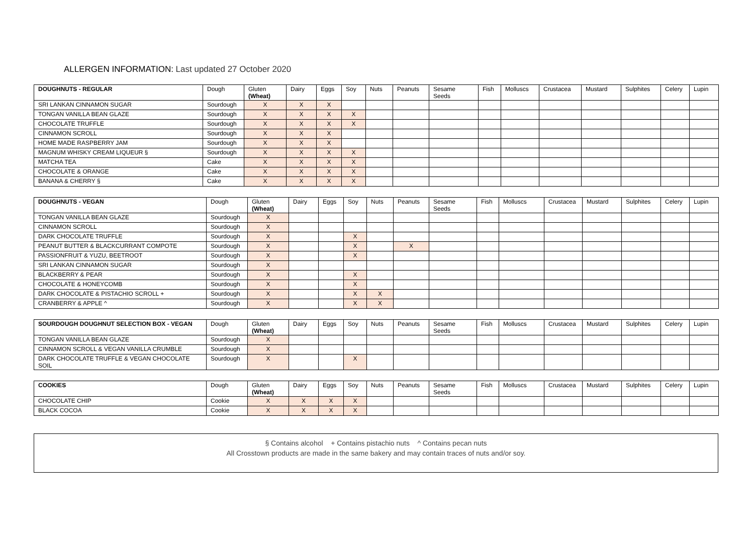ALLERGEN INFORMATION: Last updated 27 October 2020
| DOUGHNUTS - REGULAR | Dough | Gluten (Wheat) | Dairy | Eggs | Soy | Nuts | Peanuts | Sesame Seeds | Fish | Molluscs | Crustacea | Mustard | Sulphites | Celery | Lupin |
| --- | --- | --- | --- | --- | --- | --- | --- | --- | --- | --- | --- | --- | --- | --- | --- |
| SRI LANKAN CINNAMON SUGAR | Sourdough | X | X | X | | | | | | | | | | | |
| TONGAN VANILLA BEAN GLAZE | Sourdough | X | X | X | X | | | | | | | | | | |
| CHOCOLATE TRUFFLE | Sourdough | X | X | X | X | | | | | | | | | | |
| CINNAMON SCROLL | Sourdough | X | X | X | | | | | | | | | | | |
| HOME MADE RASPBERRY JAM | Sourdough | X | X | X | | | | | | | | | | | |
| MAGNUM WHISKY CREAM LIQUEUR § | Sourdough | X | X | X | X | | | | | | | | | | |
| MATCHA TEA | Cake | X | X | X | X | | | | | | | | | | |
| CHOCOLATE & ORANGE | Cake | X | X | X | X | | | | | | | | | | |
| BANANA & CHERRY § | Cake | X | X | X | X | | | | | | | | | | |
| DOUGHNUTS - VEGAN | Dough | Gluten (Wheat) | Dairy | Eggs | Soy | Nuts | Peanuts | Sesame Seeds | Fish | Molluscs | Crustacea | Mustard | Sulphites | Celery | Lupin |
| --- | --- | --- | --- | --- | --- | --- | --- | --- | --- | --- | --- | --- | --- | --- | --- |
| TONGAN VANILLA BEAN GLAZE | Sourdough | X | | | | | | | | | | | | | |
| CINNAMON SCROLL | Sourdough | X | | | | | | | | | | | | | |
| DARK CHOCOLATE TRUFFLE | Sourdough | X | | | X | | | | | | | | | | |
| PEANUT BUTTER & BLACKCURRANT COMPOTE | Sourdough | X | | | X | | X | | | | | | | | |
| PASSIONFRUIT & YUZU, BEETROOT | Sourdough | X | | | X | | | | | | | | | | |
| SRI LANKAN CINNAMON SUGAR | Sourdough | X | | | | | | | | | | | | | |
| BLACKBERRY & PEAR | Sourdough | X | | | X | | | | | | | | | | |
| CHOCOLATE & HONEYCOMB | Sourdough | X | | | X | | | | | | | | | | |
| DARK CHOCOLATE & PISTACHIO SCROLL + | Sourdough | X | | | X | X | | | | | | | | | |
| CRANBERRY & APPLE ^ | Sourdough | X | | | X | X | | | | | | | | | |
| SOURDOUGH DOUGHNUT SELECTION BOX - VEGAN | Dough | Gluten (Wheat) | Dairy | Eggs | Soy | Nuts | Peanuts | Sesame Seeds | Fish | Molluscs | Crustacea | Mustard | Sulphites | Celery | Lupin |
| --- | --- | --- | --- | --- | --- | --- | --- | --- | --- | --- | --- | --- | --- | --- | --- |
| TONGAN VANILLA BEAN GLAZE | Sourdough | X | | | | | | | | | | | | | |
| CINNAMON SCROLL & VEGAN VANILLA CRUMBLE | Sourdough | X | | | | | | | | | | | | | |
| DARK CHOCOLATE TRUFFLE & VEGAN CHOCOLATE SOIL | Sourdough | X | | | X | | | | | | | | | | |
| COOKIES | Dough | Gluten (Wheat) | Dairy | Eggs | Soy | Nuts | Peanuts | Sesame Seeds | Fish | Molluscs | Crustacea | Mustard | Sulphites | Celery | Lupin |
| --- | --- | --- | --- | --- | --- | --- | --- | --- | --- | --- | --- | --- | --- | --- | --- |
| CHOCOLATE CHIP | Cookie | X | X | X | X | | | | | | | | | | |
| BLACK COCOA | Cookie | X | X | X | X | | | | | | | | | | |
§ Contains alcohol + Contains pistachio nuts ^ Contains pecan nuts
All Crosstown products are made in the same bakery and may contain traces of nuts and/or soy.